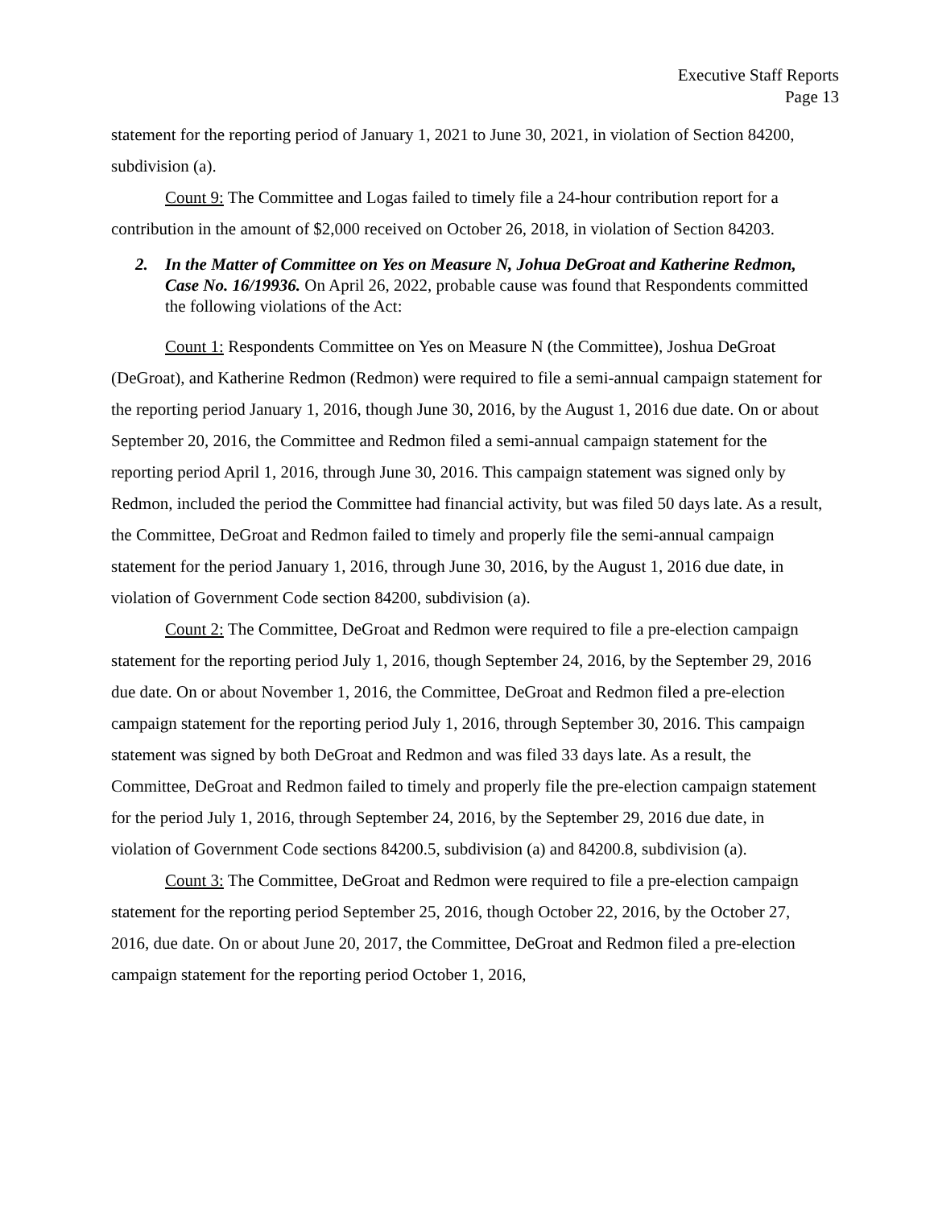Executive Staff Reports
Page 13
statement for the reporting period of January 1, 2021 to June 30, 2021, in violation of Section 84200, subdivision (a).
Count 9: The Committee and Logas failed to timely file a 24-hour contribution report for a contribution in the amount of $2,000 received on October 26, 2018, in violation of Section 84203.
2. In the Matter of Committee on Yes on Measure N, Johua DeGroat and Katherine Redmon, Case No. 16/19936. On April 26, 2022, probable cause was found that Respondents committed the following violations of the Act:
Count 1: Respondents Committee on Yes on Measure N (the Committee), Joshua DeGroat (DeGroat), and Katherine Redmon (Redmon) were required to file a semi-annual campaign statement for the reporting period January 1, 2016, though June 30, 2016, by the August 1, 2016 due date. On or about September 20, 2016, the Committee and Redmon filed a semi-annual campaign statement for the reporting period April 1, 2016, through June 30, 2016. This campaign statement was signed only by Redmon, included the period the Committee had financial activity, but was filed 50 days late. As a result, the Committee, DeGroat and Redmon failed to timely and properly file the semi-annual campaign statement for the period January 1, 2016, through June 30, 2016, by the August 1, 2016 due date, in violation of Government Code section 84200, subdivision (a).
Count 2: The Committee, DeGroat and Redmon were required to file a pre-election campaign statement for the reporting period July 1, 2016, though September 24, 2016, by the September 29, 2016 due date. On or about November 1, 2016, the Committee, DeGroat and Redmon filed a pre-election campaign statement for the reporting period July 1, 2016, through September 30, 2016. This campaign statement was signed by both DeGroat and Redmon and was filed 33 days late. As a result, the Committee, DeGroat and Redmon failed to timely and properly file the pre-election campaign statement for the period July 1, 2016, through September 24, 2016, by the September 29, 2016 due date, in violation of Government Code sections 84200.5, subdivision (a) and 84200.8, subdivision (a).
Count 3: The Committee, DeGroat and Redmon were required to file a pre-election campaign statement for the reporting period September 25, 2016, though October 22, 2016, by the October 27, 2016, due date. On or about June 20, 2017, the Committee, DeGroat and Redmon filed a pre-election campaign statement for the reporting period October 1, 2016,